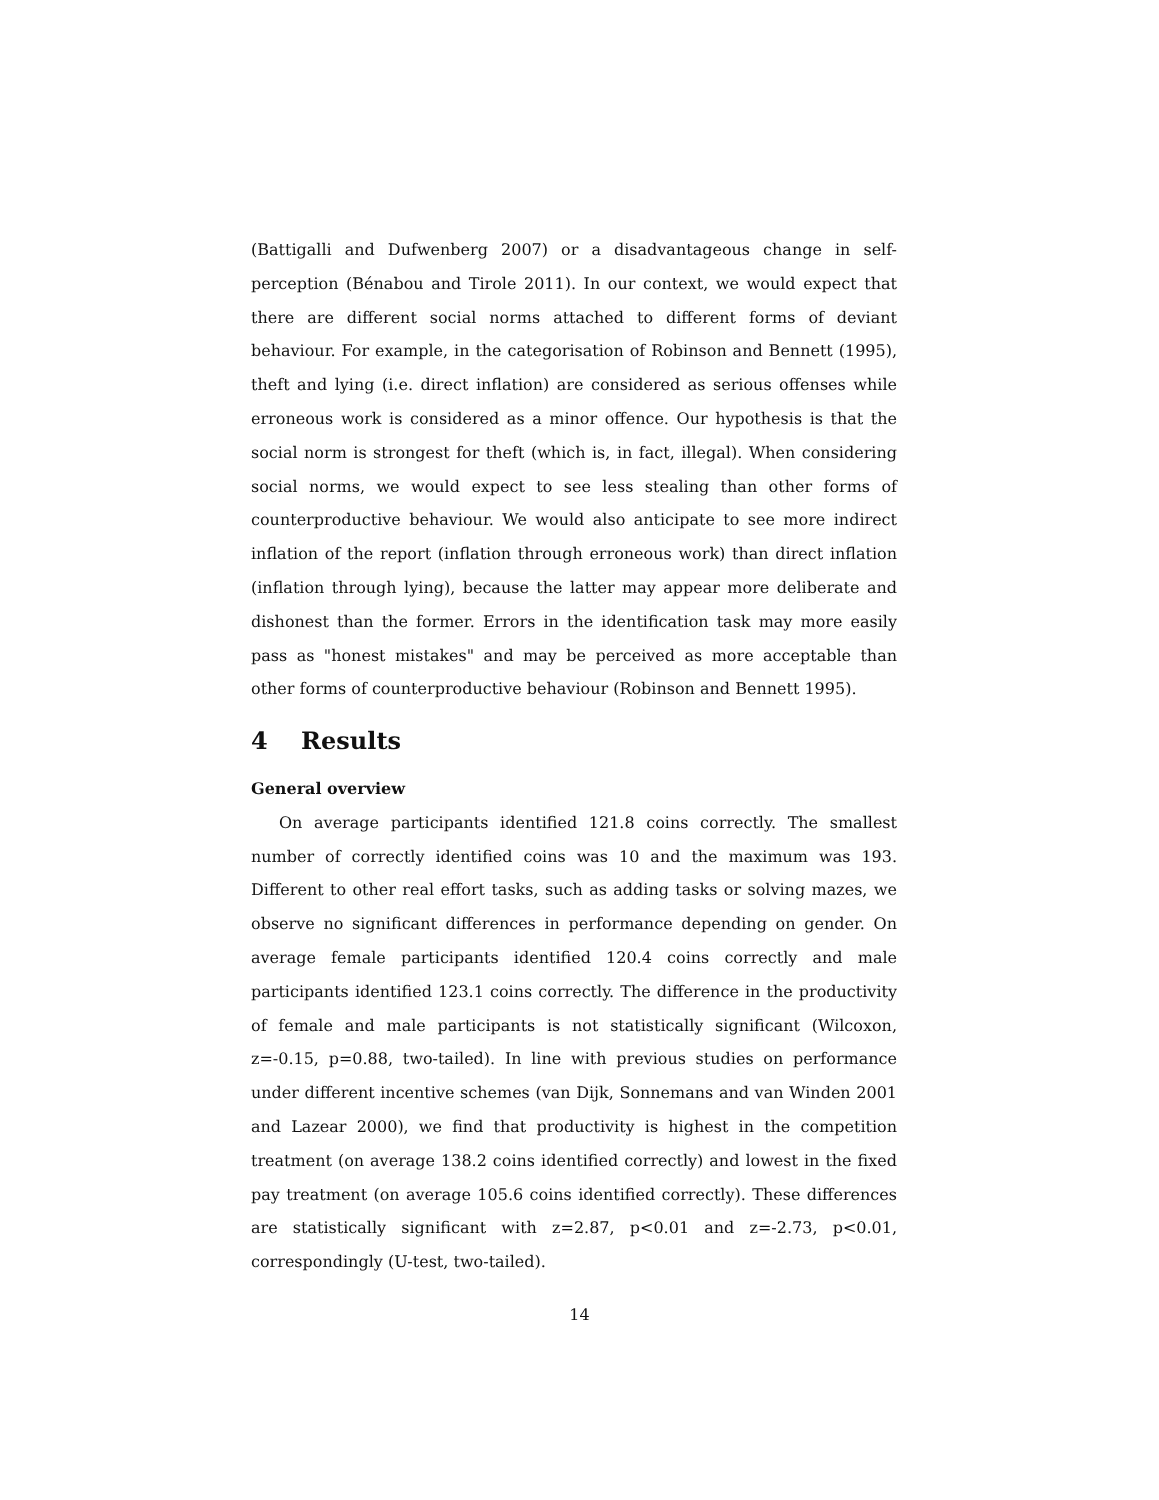(Battigalli and Dufwenberg 2007) or a disadvantageous change in self-perception (Bénabou and Tirole 2011). In our context, we would expect that there are different social norms attached to different forms of deviant behaviour. For example, in the categorisation of Robinson and Bennett (1995), theft and lying (i.e. direct inflation) are considered as serious offenses while erroneous work is considered as a minor offence. Our hypothesis is that the social norm is strongest for theft (which is, in fact, illegal). When considering social norms, we would expect to see less stealing than other forms of counterproductive behaviour. We would also anticipate to see more indirect inflation of the report (inflation through erroneous work) than direct inflation (inflation through lying), because the latter may appear more deliberate and dishonest than the former. Errors in the identification task may more easily pass as "honest mistakes" and may be perceived as more acceptable than other forms of counterproductive behaviour (Robinson and Bennett 1995).
4 Results
General overview
On average participants identified 121.8 coins correctly. The smallest number of correctly identified coins was 10 and the maximum was 193. Different to other real effort tasks, such as adding tasks or solving mazes, we observe no significant differences in performance depending on gender. On average female participants identified 120.4 coins correctly and male participants identified 123.1 coins correctly. The difference in the productivity of female and male participants is not statistically significant (Wilcoxon, z=-0.15, p=0.88, two-tailed). In line with previous studies on performance under different incentive schemes (van Dijk, Sonnemans and van Winden 2001 and Lazear 2000), we find that productivity is highest in the competition treatment (on average 138.2 coins identified correctly) and lowest in the fixed pay treatment (on average 105.6 coins identified correctly). These differences are statistically significant with z=2.87, p<0.01 and z=-2.73, p<0.01, correspondingly (U-test, two-tailed).
14